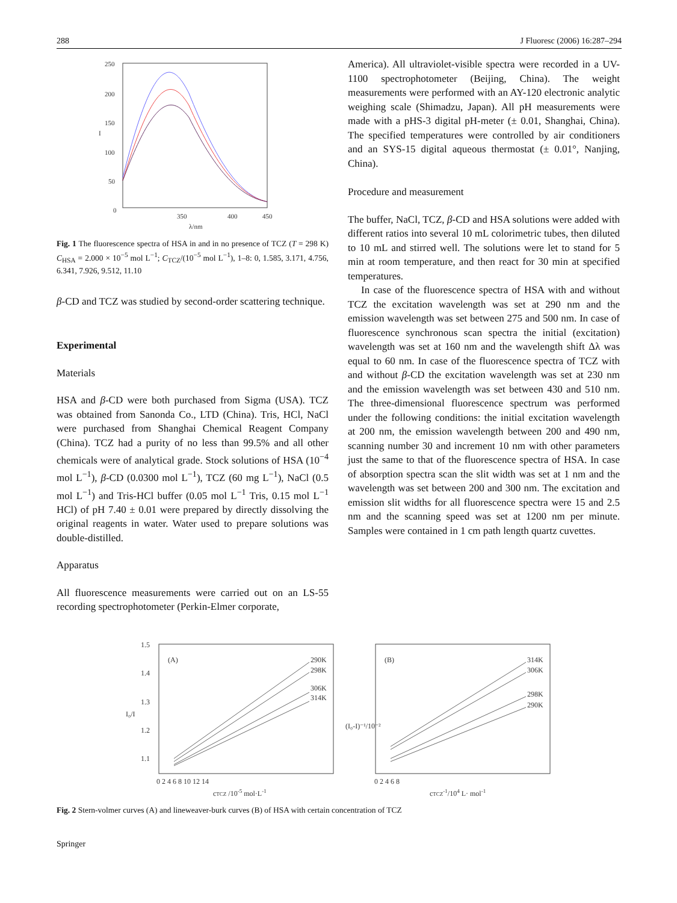288 J Fluoresc (2006) 16:287–294
250
200
150
100
50
0
350
400
450
λ/nm
I
Fig. 1 The fluorescence spectra of HSA in and in no presence of TCZ (T = 298 K) C<sub>HSA</sub> = 2.000 × 10<sup>−5</sup> mol L<sup>−1</sup>; C<sub>TCZ</sub>/(10<sup>−5</sup> mol L<sup>−1</sup>), 1–8: 0, 1.585, 3.171, 4.756, 6.341, 7.926, 9.512, 11.10
β-CD and TCZ was studied by second-order scattering technique.
Experimental
Materials
HSA and β-CD were both purchased from Sigma (USA). TCZ was obtained from Sanonda Co., LTD (China). Tris, HCl, NaCl were purchased from Shanghai Chemical Reagent Company (China). TCZ had a purity of no less than 99.5% and all other chemicals were of analytical grade. Stock solutions of HSA (10<sup>−4</sup> mol L<sup>−1</sup>), β-CD (0.0300 mol L<sup>−1</sup>), TCZ (60 mg L<sup>−1</sup>), NaCl (0.5 mol L<sup>−1</sup>) and Tris-HCl buffer (0.05 mol L<sup>−1</sup> Tris, 0.15 mol L<sup>−1</sup> HCl) of pH 7.40 ± 0.01 were prepared by directly dissolving the original reagents in water. Water used to prepare solutions was double-distilled.
Apparatus
All fluorescence measurements were carried out on an LS-55 recording spectrophotometer (Perkin-Elmer corporate,
America). All ultraviolet-visible spectra were recorded in a UV-1100 spectrophotometer (Beijing, China). The weight measurements were performed with an AY-120 electronic analytic weighing scale (Shimadzu, Japan). All pH measurements were made with a pHS-3 digital pH-meter (± 0.01, Shanghai, China). The specified temperatures were controlled by air conditioners and an SYS-15 digital aqueous thermostat (± 0.01°, Nanjing, China).
Procedure and measurement
The buffer, NaCl, TCZ, β-CD and HSA solutions were added with different ratios into several 10 mL colorimetric tubes, then diluted to 10 mL and stirred well. The solutions were let to stand for 5 min at room temperature, and then react for 30 min at specified temperatures.
In case of the fluorescence spectra of HSA with and without TCZ the excitation wavelength was set at 290 nm and the emission wavelength was set between 275 and 500 nm. In case of fluorescence synchronous scan spectra the initial (excitation) wavelength was set at 160 nm and the wavelength shift Δλ was equal to 60 nm. In case of the fluorescence spectra of TCZ with and without β-CD the excitation wavelength was set at 230 nm and the emission wavelength was set between 430 and 510 nm. The three-dimensional fluorescence spectrum was performed under the following conditions: the initial excitation wavelength at 200 nm, the emission wavelength between 200 and 490 nm, scanning number 30 and increment 10 nm with other parameters just the same to that of the fluorescence spectra of HSA. In case of absorption spectra scan the slit width was set at 1 nm and the wavelength was set between 200 and 300 nm. The excitation and emission slit widths for all fluorescence spectra were 15 and 2.5 nm and the scanning speed was set at 1200 nm per minute. Samples were contained in 1 cm path length quartz cuvettes.
(A)
(B)
1.5
1.4
1.3
1.2
1.1
0 2 4 6 8 10 12 14
0 2 4 6 8
cTCZ /10-5 mol·L-1
cTCZ-1/104 L· mol-1
I₀/I
(I₀-I)⁻¹/10⁻²
290K
298K
306K
314K
314K
306K
298K
290K
Fig. 2 Stern-volmer curves (A) and lineweaver-burk curves (B) of HSA with certain concentration of TCZ
Springer